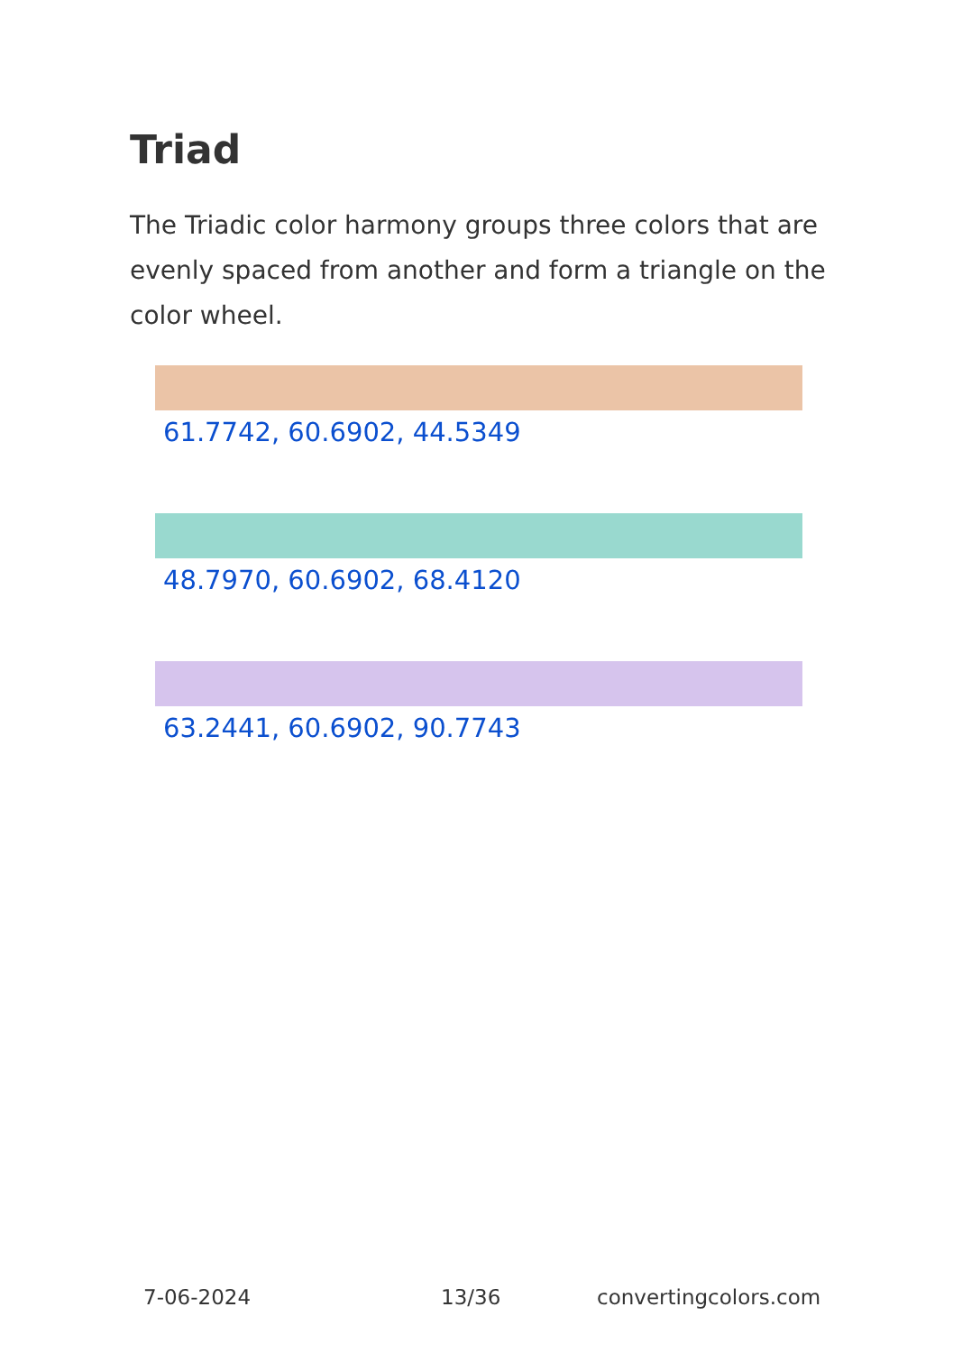Triad
The Triadic color harmony groups three colors that are evenly spaced from another and form a triangle on the color wheel.
61.7742, 60.6902, 44.5349
48.7970, 60.6902, 68.4120
63.2441, 60.6902, 90.7743
7-06-2024 13/36 convertingcolors.com